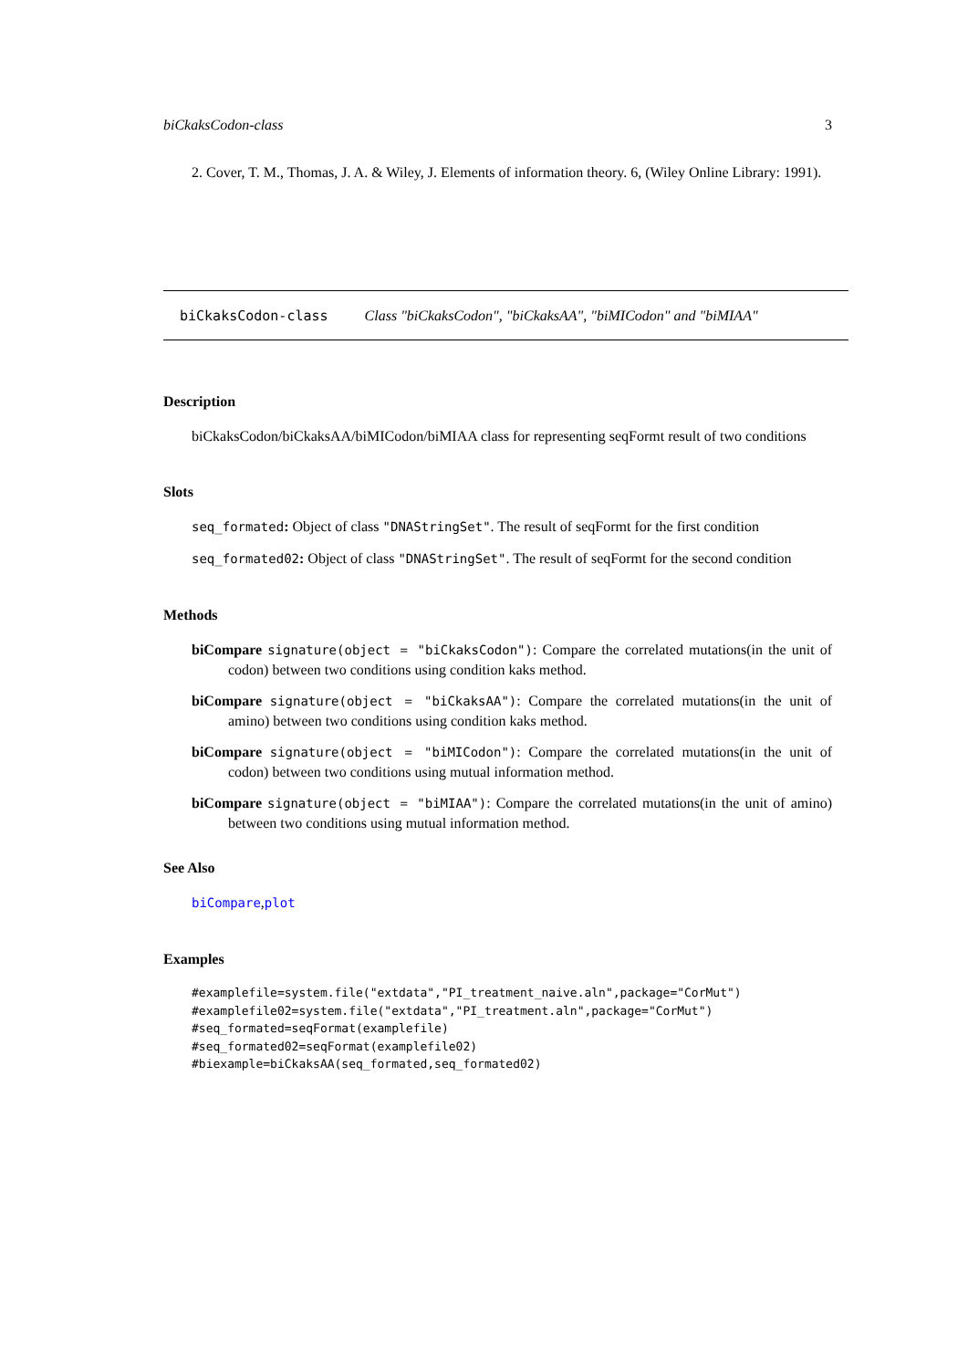biCkaksCodon-class 3
2. Cover, T. M., Thomas, J. A. & Wiley, J. Elements of information theory. 6, (Wiley Online Library: 1991).
biCkaksCodon-class Class "biCkaksCodon", "biCkaksAA", "biMICodon" and "biMIAA"
Description
biCkaksCodon/biCkaksAA/biMICodon/biMIAA class for representing seqFormt result of two conditions
Slots
seq_formated: Object of class "DNAStringSet". The result of seqFormt for the first condition
seq_formated02: Object of class "DNAStringSet". The result of seqFormt for the second condition
Methods
biCompare signature(object = "biCkaksCodon"): Compare the correlated mutations(in the unit of codon) between two conditions using condition kaks method.
biCompare signature(object = "biCkaksAA"): Compare the correlated mutations(in the unit of amino) between two conditions using condition kaks method.
biCompare signature(object = "biMICodon"): Compare the correlated mutations(in the unit of codon) between two conditions using mutual information method.
biCompare signature(object = "biMIAA"): Compare the correlated mutations(in the unit of amino) between two conditions using mutual information method.
See Also
biCompare,plot
Examples
#examplefile=system.file("extdata","PI_treatment_naive.aln",package="CorMut")
#examplefile02=system.file("extdata","PI_treatment.aln",package="CorMut")
#seq_formated=seqFormat(examplefile)
#seq_formated02=seqFormat(examplefile02)
#biexample=biCkaksAA(seq_formated,seq_formated02)